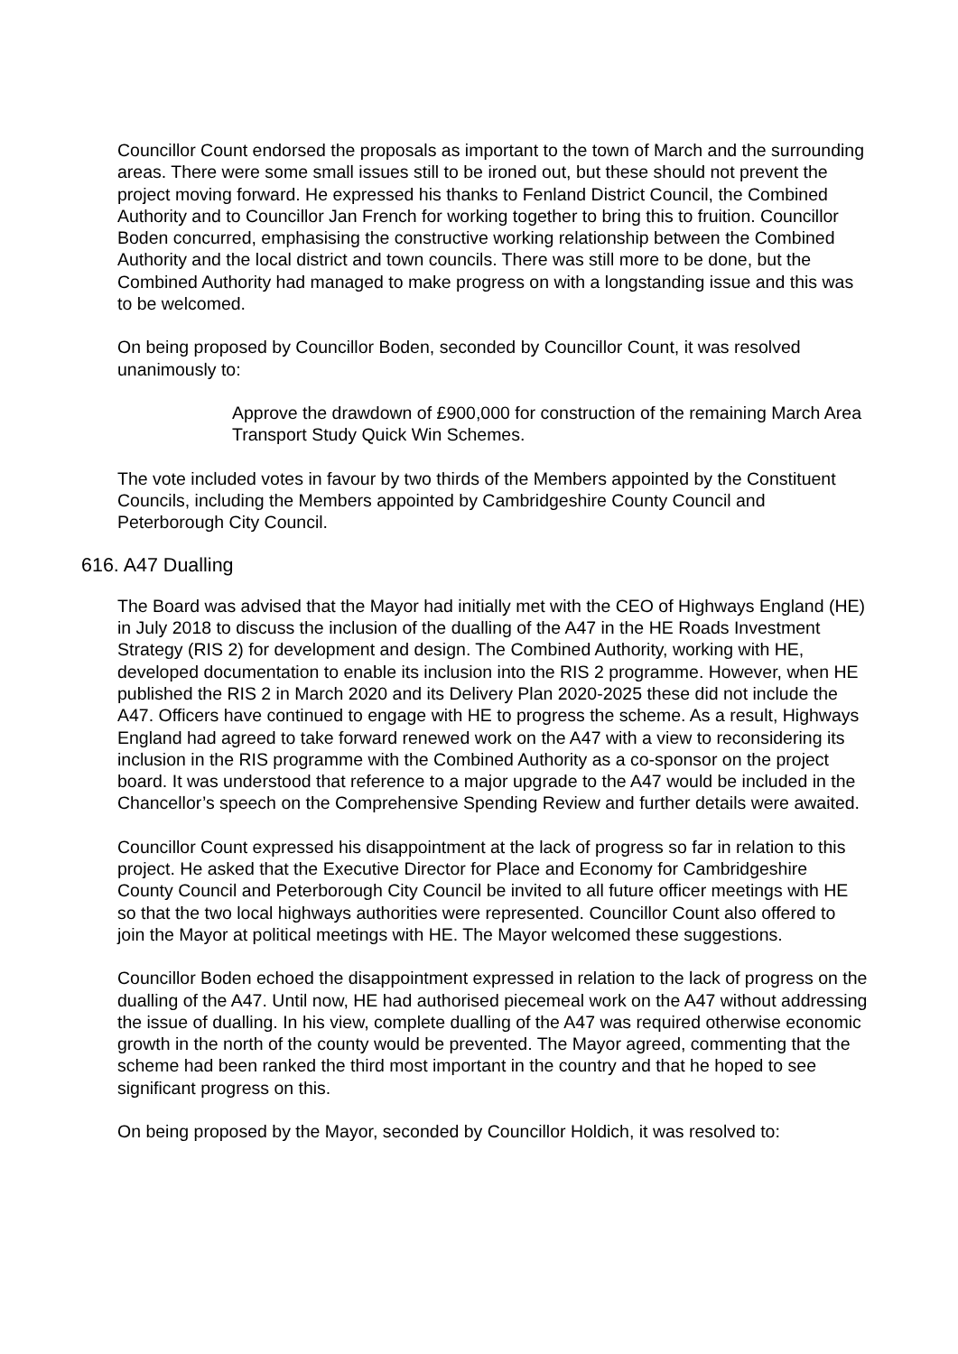Councillor Count endorsed the proposals as important to the town of March and the surrounding areas. There were some small issues still to be ironed out, but these should not prevent the project moving forward. He expressed his thanks to Fenland District Council, the Combined Authority and to Councillor Jan French for working together to bring this to fruition. Councillor Boden concurred, emphasising the constructive working relationship between the Combined Authority and the local district and town councils. There was still more to be done, but the Combined Authority had managed to make progress on with a longstanding issue and this was to be welcomed.
On being proposed by Councillor Boden, seconded by Councillor Count, it was resolved unanimously to:
Approve the drawdown of £900,000 for construction of the remaining March Area Transport Study Quick Win Schemes.
The vote included votes in favour by two thirds of the Members appointed by the Constituent Councils, including the Members appointed by Cambridgeshire County Council and Peterborough City Council.
616. A47 Dualling
The Board was advised that the Mayor had initially met with the CEO of Highways England (HE) in July 2018 to discuss the inclusion of the dualling of the A47 in the HE Roads Investment Strategy (RIS 2) for development and design. The Combined Authority, working with HE, developed documentation to enable its inclusion into the RIS 2 programme. However, when HE published the RIS 2 in March 2020 and its Delivery Plan 2020-2025 these did not include the A47. Officers have continued to engage with HE to progress the scheme. As a result, Highways England had agreed to take forward renewed work on the A47 with a view to reconsidering its inclusion in the RIS programme with the Combined Authority as a co-sponsor on the project board. It was understood that reference to a major upgrade to the A47 would be included in the Chancellor’s speech on the Comprehensive Spending Review and further details were awaited.
Councillor Count expressed his disappointment at the lack of progress so far in relation to this project. He asked that the Executive Director for Place and Economy for Cambridgeshire County Council and Peterborough City Council be invited to all future officer meetings with HE so that the two local highways authorities were represented. Councillor Count also offered to join the Mayor at political meetings with HE. The Mayor welcomed these suggestions.
Councillor Boden echoed the disappointment expressed in relation to the lack of progress on the dualling of the A47. Until now, HE had authorised piecemeal work on the A47 without addressing the issue of dualling. In his view, complete dualling of the A47 was required otherwise economic growth in the north of the county would be prevented. The Mayor agreed, commenting that the scheme had been ranked the third most important in the country and that he hoped to see significant progress on this.
On being proposed by the Mayor, seconded by Councillor Holdich, it was resolved to: